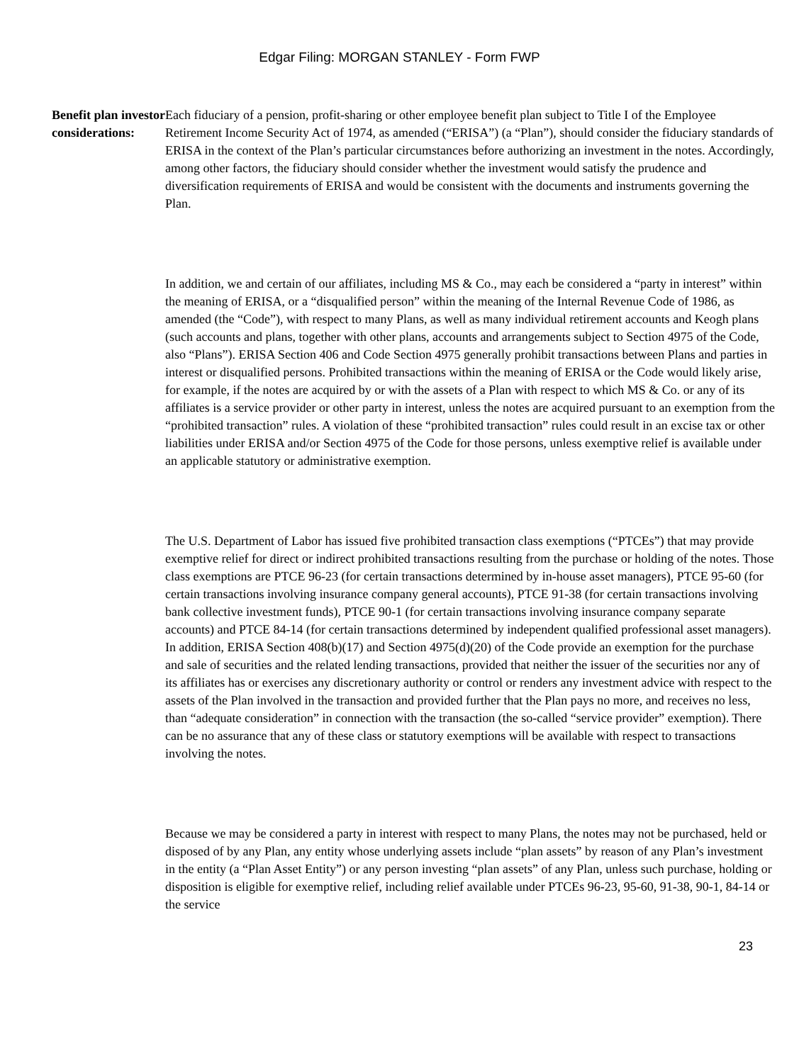Edgar Filing: MORGAN STANLEY - Form FWP
Benefit plan investor considerations:
Each fiduciary of a pension, profit-sharing or other employee benefit plan subject to Title I of the Employee Retirement Income Security Act of 1974, as amended (“ERISA”) (a “Plan”), should consider the fiduciary standards of ERISA in the context of the Plan’s particular circumstances before authorizing an investment in the notes. Accordingly, among other factors, the fiduciary should consider whether the investment would satisfy the prudence and diversification requirements of ERISA and would be consistent with the documents and instruments governing the Plan.
In addition, we and certain of our affiliates, including MS & Co., may each be considered a “party in interest” within the meaning of ERISA, or a “disqualified person” within the meaning of the Internal Revenue Code of 1986, as amended (the “Code”), with respect to many Plans, as well as many individual retirement accounts and Keogh plans (such accounts and plans, together with other plans, accounts and arrangements subject to Section 4975 of the Code, also “Plans”). ERISA Section 406 and Code Section 4975 generally prohibit transactions between Plans and parties in interest or disqualified persons. Prohibited transactions within the meaning of ERISA or the Code would likely arise, for example, if the notes are acquired by or with the assets of a Plan with respect to which MS & Co. or any of its affiliates is a service provider or other party in interest, unless the notes are acquired pursuant to an exemption from the “prohibited transaction” rules. A violation of these “prohibited transaction” rules could result in an excise tax or other liabilities under ERISA and/or Section 4975 of the Code for those persons, unless exemptive relief is available under an applicable statutory or administrative exemption.
The U.S. Department of Labor has issued five prohibited transaction class exemptions (“PTCEs”) that may provide exemptive relief for direct or indirect prohibited transactions resulting from the purchase or holding of the notes. Those class exemptions are PTCE 96-23 (for certain transactions determined by in-house asset managers), PTCE 95-60 (for certain transactions involving insurance company general accounts), PTCE 91-38 (for certain transactions involving bank collective investment funds), PTCE 90-1 (for certain transactions involving insurance company separate accounts) and PTCE 84-14 (for certain transactions determined by independent qualified professional asset managers). In addition, ERISA Section 408(b)(17) and Section 4975(d)(20) of the Code provide an exemption for the purchase and sale of securities and the related lending transactions, provided that neither the issuer of the securities nor any of its affiliates has or exercises any discretionary authority or control or renders any investment advice with respect to the assets of the Plan involved in the transaction and provided further that the Plan pays no more, and receives no less, than “adequate consideration” in connection with the transaction (the so-called “service provider” exemption). There can be no assurance that any of these class or statutory exemptions will be available with respect to transactions involving the notes.
Because we may be considered a party in interest with respect to many Plans, the notes may not be purchased, held or disposed of by any Plan, any entity whose underlying assets include “plan assets” by reason of any Plan’s investment in the entity (a “Plan Asset Entity”) or any person investing “plan assets” of any Plan, unless such purchase, holding or disposition is eligible for exemptive relief, including relief available under PTCEs 96-23, 95-60, 91-38, 90-1, 84-14 or the service
23